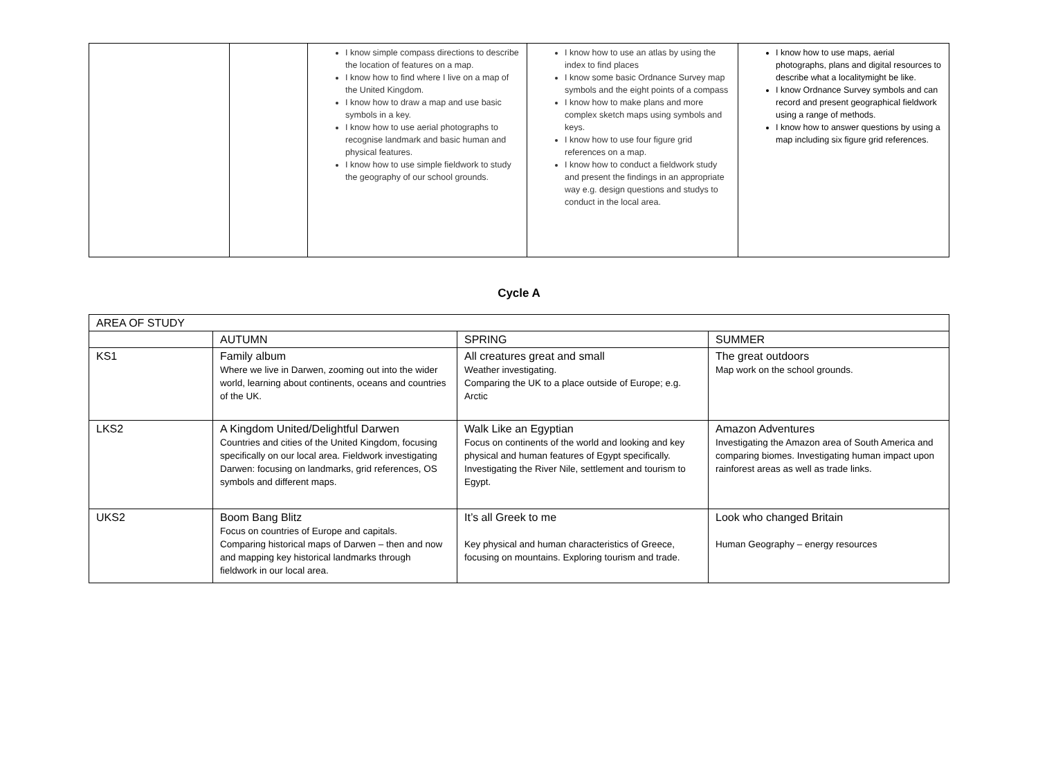| | | I know simple compass directions to describe the location of features on a map. I know how to find where I live on a map of the United Kingdom. I know how to draw a map and use basic symbols in a key. I know how to use aerial photographs to recognise landmark and basic human and physical features. I know how to use simple fieldwork to study the geography of our school grounds. | I know how to use an atlas by using the index to find places I know some basic Ordnance Survey map symbols and the eight points of a compass I know how to make plans and more complex sketch maps using symbols and keys. I know how to use four figure grid references on a map. I know how to conduct a fieldwork study and present the findings in an appropriate way e.g. design questions and studys to conduct in the local area. | I know how to use maps, aerial photographs, plans and digital resources to describe what a localitymight be like. I know Ordnance Survey symbols and can record and present geographical fieldwork using a range of methods. I know how to answer questions by using a map including six figure grid references. |
Cycle A
| AREA OF STUDY | | | |
| | AUTUMN | SPRING | SUMMER |
| KS1 | Family album Where we live in Darwen, zooming out into the wider world, learning about continents, oceans and countries of the UK. | All creatures great and small Weather investigating. Comparing the UK to a place outside of Europe; e.g. Arctic | The great outdoors Map work on the school grounds. |
| LKS2 | A Kingdom United/Delightful Darwen Countries and cities of the United Kingdom, focusing specifically on our local area. Fieldwork investigating Darwen: focusing on landmarks, grid references, OS symbols and different maps. | Walk Like an Egyptian Focus on continents of the world and looking and key physical and human features of Egypt specifically. Investigating the River Nile, settlement and tourism to Egypt. | Amazon Adventures Investigating the Amazon area of South America and comparing biomes. Investigating human impact upon rainforest areas as well as trade links. |
| UKS2 | Boom Bang Blitz Focus on countries of Europe and capitals. Comparing historical maps of Darwen – then and now and mapping key historical landmarks through fieldwork in our local area. | It’s all Greek to me Key physical and human characteristics of Greece, focusing on mountains. Exploring tourism and trade. | Look who changed Britain Human Geography – energy resources |